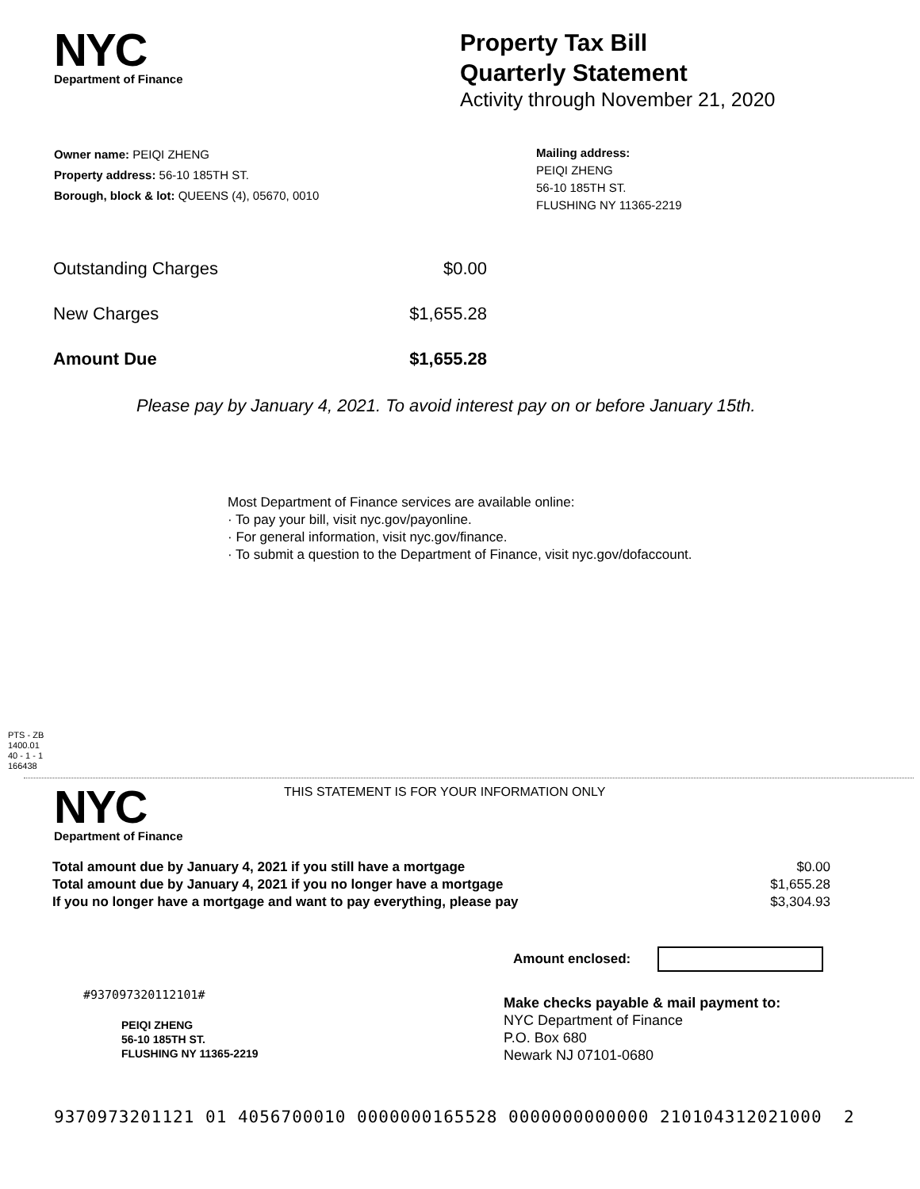NYC
Department of Finance
Property Tax Bill
Quarterly Statement
Activity through November 21, 2020
Owner name: PEIQI ZHENG
Property address: 56-10 185TH ST.
Borough, block & lot: QUEENS (4), 05670, 0010
Mailing address:
PEIQI ZHENG
56-10 185TH ST.
FLUSHING NY 11365-2219
| Outstanding Charges | $0.00 |
| New Charges | $1,655.28 |
| Amount Due | $1,655.28 |
Please pay by January 4, 2021. To avoid interest pay on or before January 15th.
Most Department of Finance services are available online:
· To pay your bill, visit nyc.gov/payonline.
· For general information, visit nyc.gov/finance.
· To submit a question to the Department of Finance, visit nyc.gov/dofaccount.
PTS - ZB
1400.01
40 - 1 - 1
166438
NYC
Department of Finance
THIS STATEMENT IS FOR YOUR INFORMATION ONLY
| Total amount due by January 4, 2021 if you still have a mortgage | $0.00 |
| Total amount due by January 4, 2021 if you no longer have a mortgage | $1,655.28 |
| If you no longer have a mortgage and want to pay everything, please pay | $3,304.93 |
Amount enclosed:
#937097320112101#
PEIQI ZHENG
56-10 185TH ST.
FLUSHING NY 11365-2219
Make checks payable & mail payment to:
NYC Department of Finance
P.O. Box 680
Newark NJ 07101-0680
9370973201121 01 4056700010 0000000165528 0000000000000 210104312021000 2